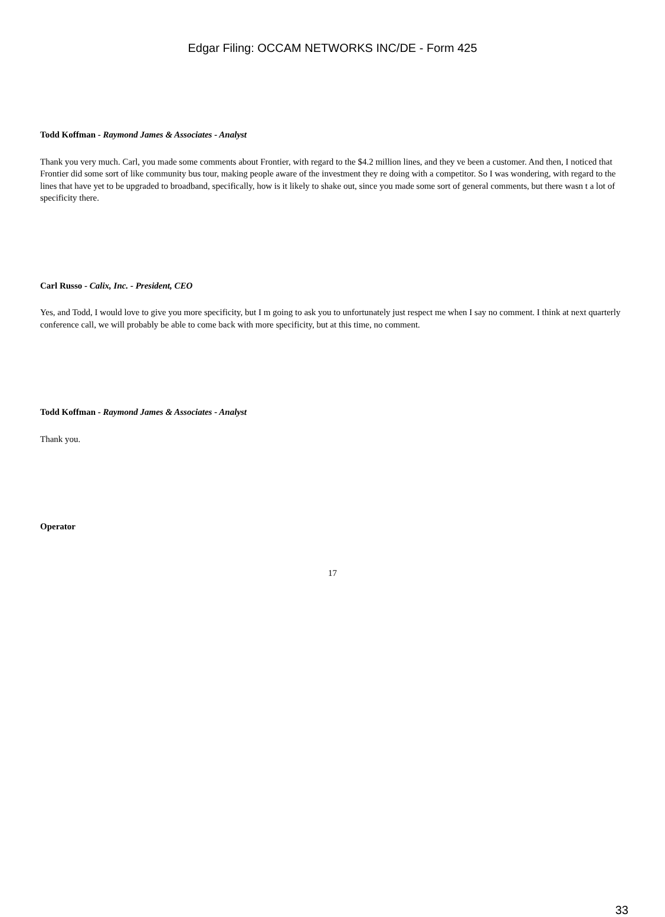Edgar Filing: OCCAM NETWORKS INC/DE - Form 425
Todd Koffman - Raymond James & Associates - Analyst
Thank you very much. Carl, you made some comments about Frontier, with regard to the $4.2 million lines, and they ve been a customer. And then, I noticed that Frontier did some sort of like community bus tour, making people aware of the investment they re doing with a competitor. So I was wondering, with regard to the lines that have yet to be upgraded to broadband, specifically, how is it likely to shake out, since you made some sort of general comments, but there wasn t a lot of specificity there.
Carl Russo - Calix, Inc. - President, CEO
Yes, and Todd, I would love to give you more specificity, but I m going to ask you to unfortunately just respect me when I say no comment. I think at next quarterly conference call, we will probably be able to come back with more specificity, but at this time, no comment.
Todd Koffman - Raymond James & Associates - Analyst
Thank you.
Operator
17
33